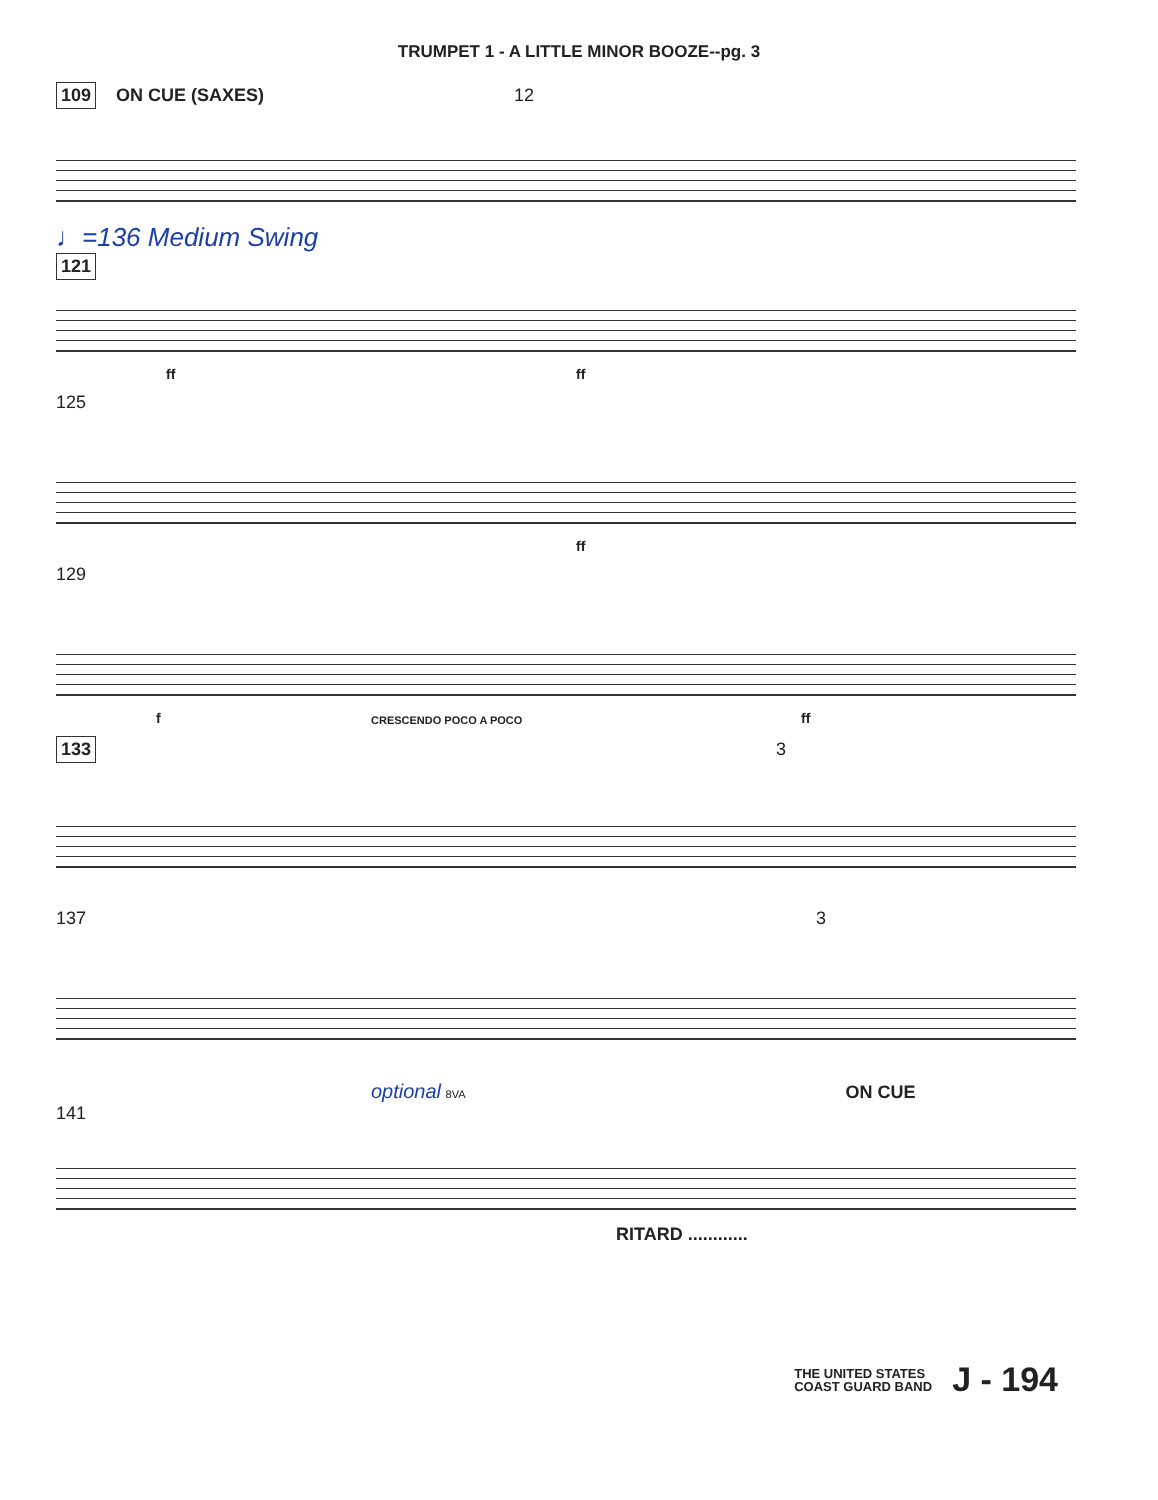TRUMPET 1 - A LITTLE MINOR BOOZE--pg. 3
109 ON CUE (SAXES) 12
♩=136 Medium Swing
121
ff ff
125
ff
129
f CRESCENDO POCO A POCO ff
133 3
137 3
optional 8VA ON CUE
141
RITARD ............
THE UNITED STATES
COAST GUARD BAND J - 194